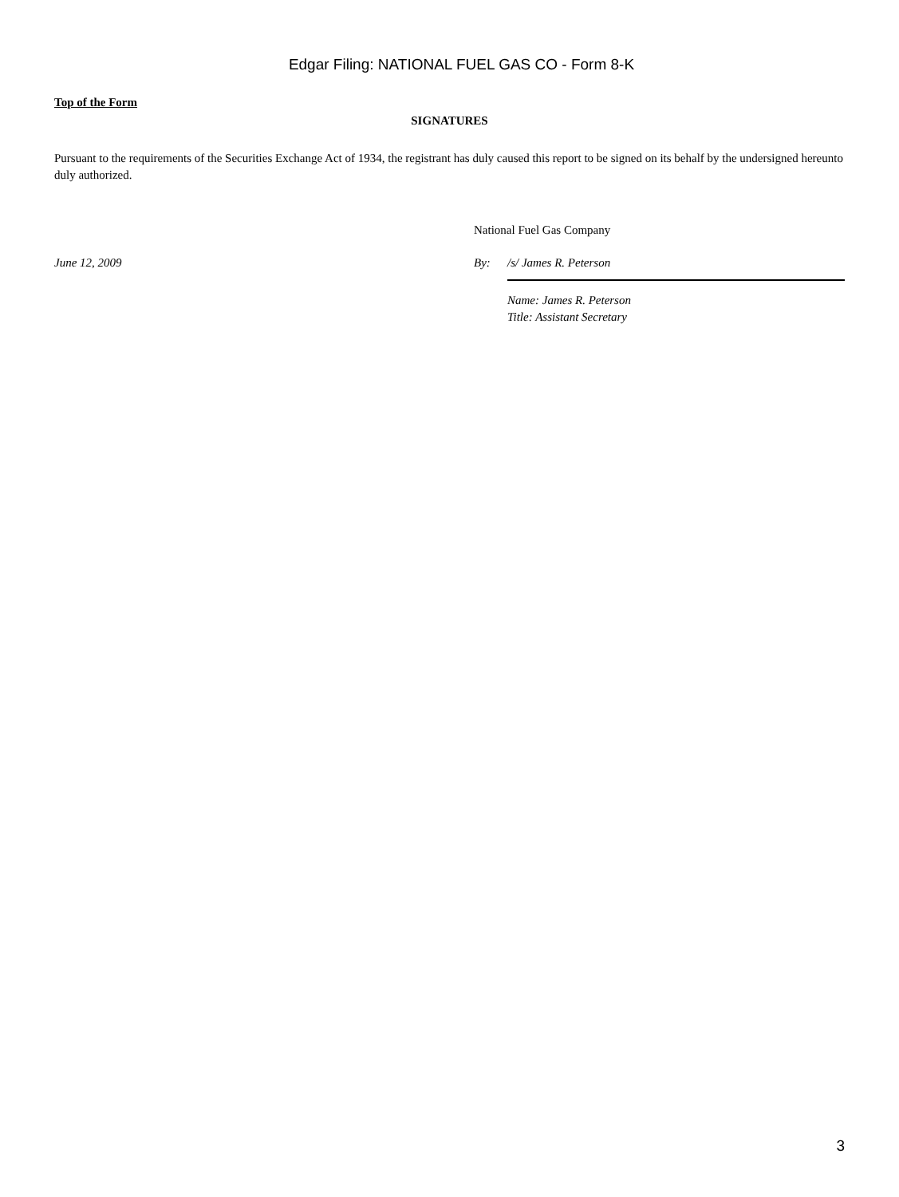Edgar Filing: NATIONAL FUEL GAS CO - Form 8-K
Top of the Form
SIGNATURES
Pursuant to the requirements of the Securities Exchange Act of 1934, the registrant has duly caused this report to be signed on its behalf by the undersigned hereunto duly authorized.
National Fuel Gas Company
June 12, 2009 By: /s/ James R. Peterson
Name: James R. Peterson
Title: Assistant Secretary
3